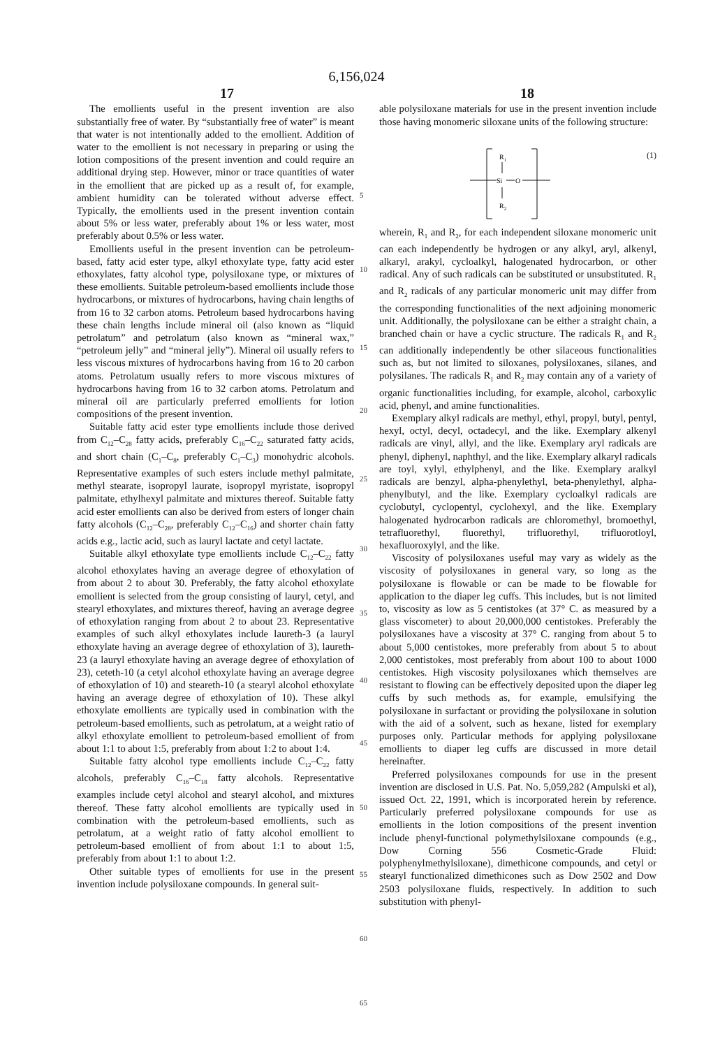6,156,024
17 18
The emollients useful in the present invention are also substantially free of water. By “substantially free of water” is meant that water is not intentionally added to the emollient. Addition of water to the emollient is not necessary in preparing or using the lotion compositions of the present invention and could require an additional drying step. However, minor or trace quantities of water in the emollient that are picked up as a result of, for example, ambient humidity can be tolerated without adverse effect. Typically, the emollients used in the present invention contain about 5% or less water, preferably about 1% or less water, most preferably about 0.5% or less water.
Emollients useful in the present invention can be petroleum-based, fatty acid ester type, alkyl ethoxylate type, fatty acid ester ethoxylates, fatty alcohol type, polysiloxane type, or mixtures of these emollients. Suitable petroleum-based emollients include those hydrocarbons, or mixtures of hydrocarbons, having chain lengths of from 16 to 32 carbon atoms. Petroleum based hydrocarbons having these chain lengths include mineral oil (also known as “liquid petrolatum” and petrolatum (also known as “mineral wax,” “petroleum jelly” and “mineral jelly”). Mineral oil usually refers to less viscous mixtures of hydrocarbons having from 16 to 20 carbon atoms. Petrolatum usually refers to more viscous mixtures of hydrocarbons having from 16 to 32 carbon atoms. Petrolatum and mineral oil are particularly preferred emollients for lotion compositions of the present invention.
Suitable fatty acid ester type emollients include those derived from C<sub>12</sub>–C<sub>28</sub> fatty acids, preferably C<sub>16</sub>–C<sub>22</sub> saturated fatty acids, and short chain (C<sub>1</sub>–C<sub>8</sub>, preferably C<sub>1</sub>–C<sub>3</sub>) monohydric alcohols. Representative examples of such esters include methyl palmitate, methyl stearate, isopropyl laurate, isopropyl myristate, isopropyl palmitate, ethylhexyl palmitate and mixtures thereof. Suitable fatty acid ester emollients can also be derived from esters of longer chain fatty alcohols (C<sub>12</sub>–C<sub>28</sub>, preferably C<sub>12</sub>–C<sub>16</sub>) and shorter chain fatty acids e.g., lactic acid, such as lauryl lactate and cetyl lactate.
Suitable alkyl ethoxylate type emollients include C<sub>12</sub>–C<sub>22</sub> fatty alcohol ethoxylates having an average degree of ethoxylation of from about 2 to about 30. Preferably, the fatty alcohol ethoxylate emollient is selected from the group consisting of lauryl, cetyl, and stearyl ethoxylates, and mixtures thereof, having an average degree of ethoxylation ranging from about 2 to about 23. Representative examples of such alkyl ethoxylates include laureth-3 (a lauryl ethoxylate having an average degree of ethoxylation of 3), laureth-23 (a lauryl ethoxylate having an average degree of ethoxylation of 23), ceteth-10 (a cetyl alcohol ethoxylate having an average degree of ethoxylation of 10) and steareth-10 (a stearyl alcohol ethoxylate having an average degree of ethoxylation of 10). These alkyl ethoxylate emollients are typically used in combination with the petroleum-based emollients, such as petrolatum, at a weight ratio of alkyl ethoxylate emollient to petroleum-based emollient of from about 1:1 to about 1:5, preferably from about 1:2 to about 1:4.
Suitable fatty alcohol type emollients include C<sub>12</sub>–C<sub>22</sub> fatty alcohols, preferably C<sub>16</sub>–C<sub>18</sub> fatty alcohols. Representative examples include cetyl alcohol and stearyl alcohol, and mixtures thereof. These fatty alcohol emollients are typically used in combination with the petroleum-based emollients, such as petrolatum, at a weight ratio of fatty alcohol emollient to petroleum-based emollient of from about 1:1 to about 1:5, preferably from about 1:1 to about 1:2.
Other suitable types of emollients for use in the present invention include polysiloxane compounds. In general suit-
5
10
15
20
25
30
35
40
45
50
55
60
65
able polysiloxane materials for use in the present invention include those having monomeric siloxane units of the following structure:
(1)
R1
Si
O
R2
wherein, R<sub>1</sub> and R<sub>2</sub>, for each independent siloxane monomeric unit can each independently be hydrogen or any alkyl, aryl, alkenyl, alkaryl, arakyl, cycloalkyl, halogenated hydrocarbon, or other radical. Any of such radicals can be substituted or unsubstituted. R<sub>1</sub> and R<sub>2</sub> radicals of any particular monomeric unit may differ from the corresponding functionalities of the next adjoining monomeric unit. Additionally, the polysiloxane can be either a straight chain, a branched chain or have a cyclic structure. The radicals R<sub>1</sub> and R<sub>2</sub> can additionally independently be other silaceous functionalities such as, but not limited to siloxanes, polysiloxanes, silanes, and polysilanes. The radicals R<sub>1</sub> and R<sub>2</sub> may contain any of a variety of organic functionalities including, for example, alcohol, carboxylic acid, phenyl, and amine functionalities.
Exemplary alkyl radicals are methyl, ethyl, propyl, butyl, pentyl, hexyl, octyl, decyl, octadecyl, and the like. Exemplary alkenyl radicals are vinyl, allyl, and the like. Exemplary aryl radicals are phenyl, diphenyl, naphthyl, and the like. Exemplary alkaryl radicals are toyl, xylyl, ethylphenyl, and the like. Exemplary aralkyl radicals are benzyl, alpha-phenylethyl, beta-phenylethyl, alpha-phenylbutyl, and the like. Exemplary cycloalkyl radicals are cyclobutyl, cyclopentyl, cyclohexyl, and the like. Exemplary halogenated hydrocarbon radicals are chloromethyl, bromoethyl, tetrafluorethyl, fluorethyl, trifluorethyl, trifluorotloyl, hexafluoroxylyl, and the like.
Viscosity of polysiloxanes useful may vary as widely as the viscosity of polysiloxanes in general vary, so long as the polysiloxane is flowable or can be made to be flowable for application to the diaper leg cuffs. This includes, but is not limited to, viscosity as low as 5 centistokes (at 37° C. as measured by a glass viscometer) to about 20,000,000 centistokes. Preferably the polysiloxanes have a viscosity at 37° C. ranging from about 5 to about 5,000 centistokes, more preferably from about 5 to about 2,000 centistokes, most preferably from about 100 to about 1000 centistokes. High viscosity polysiloxanes which themselves are resistant to flowing can be effectively deposited upon the diaper leg cuffs by such methods as, for example, emulsifying the polysiloxane in surfactant or providing the polysiloxane in solution with the aid of a solvent, such as hexane, listed for exemplary purposes only. Particular methods for applying polysiloxane emollients to diaper leg cuffs are discussed in more detail hereinafter.
Preferred polysiloxanes compounds for use in the present invention are disclosed in U.S. Pat. No. 5,059,282 (Ampulski et al), issued Oct. 22, 1991, which is incorporated herein by reference. Particularly preferred polysiloxane compounds for use as emollients in the lotion compositions of the present invention include phenyl-functional polymethylsiloxane compounds (e.g., Dow Corning 556 Cosmetic-Grade Fluid: polyphenylmethylsiloxane), dimethicone compounds, and cetyl or stearyl functionalized dimethicones such as Dow 2502 and Dow 2503 polysiloxane fluids, respectively. In addition to such substitution with phenyl-